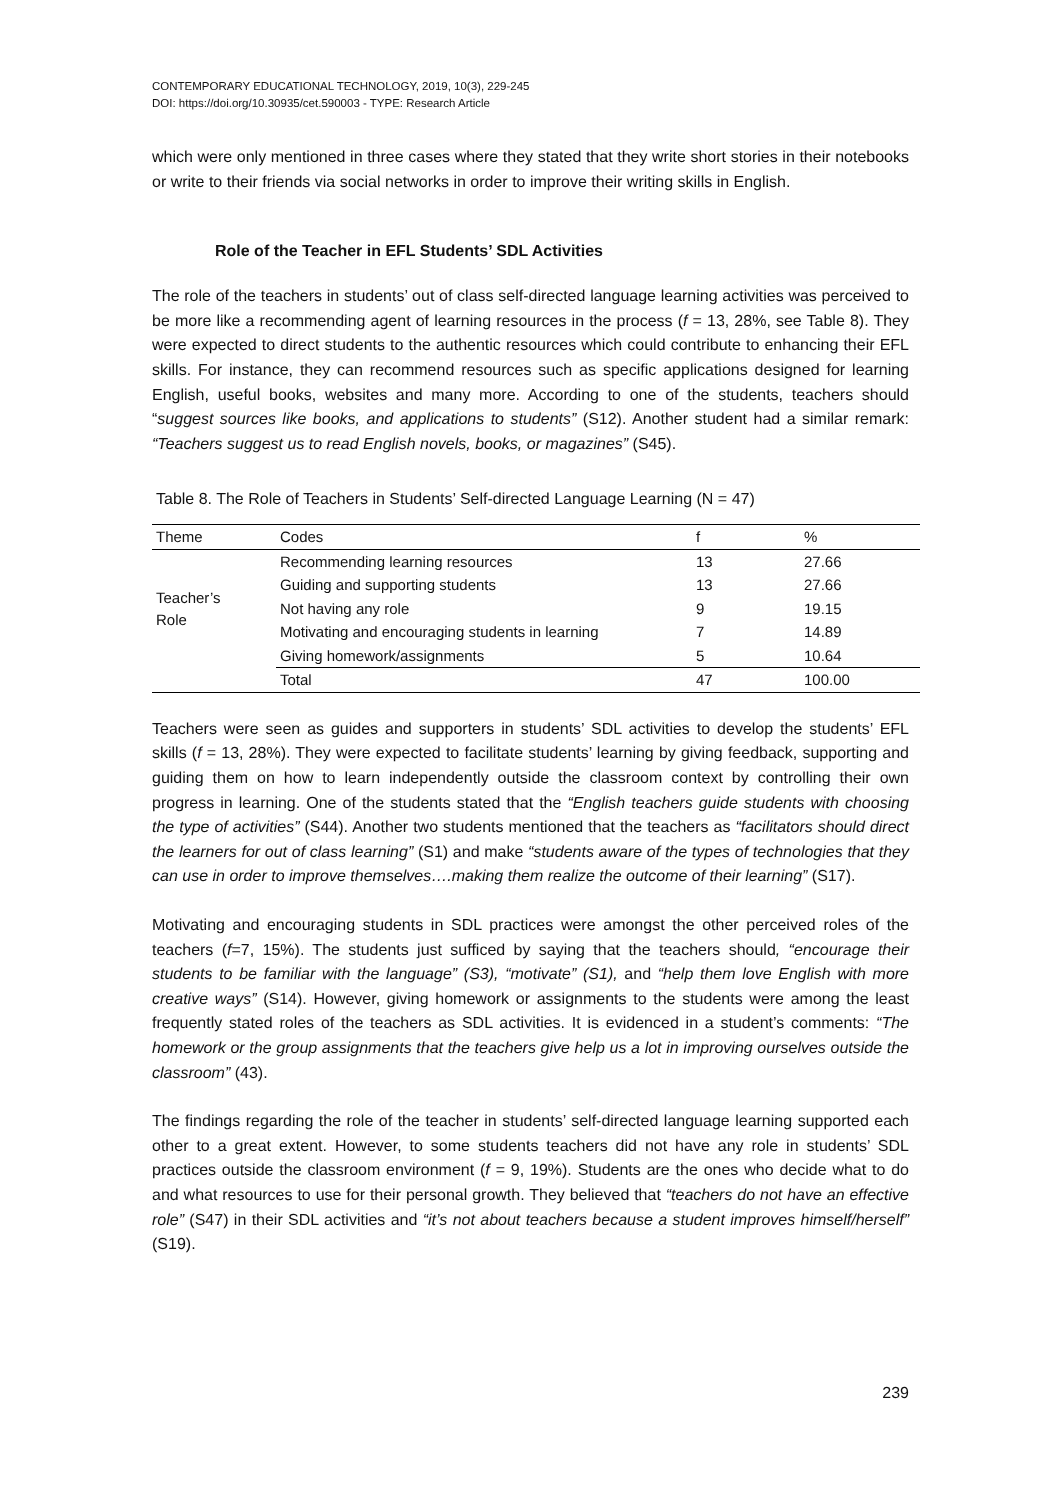CONTEMPORARY EDUCATIONAL TECHNOLOGY, 2019, 10(3), 229-245
DOI: https://doi.org/10.30935/cet.590003 - TYPE: Research Article
which were only mentioned in three cases where they stated that they write short stories in their notebooks or write to their friends via social networks in order to improve their writing skills in English.
Role of the Teacher in EFL Students’ SDL Activities
The role of the teachers in students’ out of class self-directed language learning activities was perceived to be more like a recommending agent of learning resources in the process (f = 13, 28%, see Table 8). They were expected to direct students to the authentic resources which could contribute to enhancing their EFL skills. For instance, they can recommend resources such as specific applications designed for learning English, useful books, websites and many more. According to one of the students, teachers should “suggest sources like books, and applications to students” (S12). Another student had a similar remark: “Teachers suggest us to read English novels, books, or magazines” (S45).
Table 8. The Role of Teachers in Students’ Self-directed Language Learning (N = 47)
| Theme | Codes | f | % |
| --- | --- | --- | --- |
| Teacher’s Role | Recommending learning resources | 13 | 27.66 |
| | Guiding and supporting students | 13 | 27.66 |
| | Not having any role | 9 | 19.15 |
| | Motivating and encouraging students in learning | 7 | 14.89 |
| | Giving homework/assignments | 5 | 10.64 |
| | Total | 47 | 100.00 |
Teachers were seen as guides and supporters in students’ SDL activities to develop the students’ EFL skills (f = 13, 28%). They were expected to facilitate students’ learning by giving feedback, supporting and guiding them on how to learn independently outside the classroom context by controlling their own progress in learning. One of the students stated that the “English teachers guide students with choosing the type of activities” (S44). Another two students mentioned that the teachers as “facilitators should direct the learners for out of class learning” (S1) and make “students aware of the types of technologies that they can use in order to improve themselves….making them realize the outcome of their learning” (S17).
Motivating and encouraging students in SDL practices were amongst the other perceived roles of the teachers (f=7, 15%). The students just sufficed by saying that the teachers should, “encourage their students to be familiar with the language” (S3), “motivate” (S1), and “help them love English with more creative ways” (S14). However, giving homework or assignments to the students were among the least frequently stated roles of the teachers as SDL activities. It is evidenced in a student’s comments: “The homework or the group assignments that the teachers give help us a lot in improving ourselves outside the classroom” (43).
The findings regarding the role of the teacher in students’ self-directed language learning supported each other to a great extent. However, to some students teachers did not have any role in students’ SDL practices outside the classroom environment (f = 9, 19%). Students are the ones who decide what to do and what resources to use for their personal growth. They believed that “teachers do not have an effective role” (S47) in their SDL activities and “it’s not about teachers because a student improves himself/herself” (S19).
239